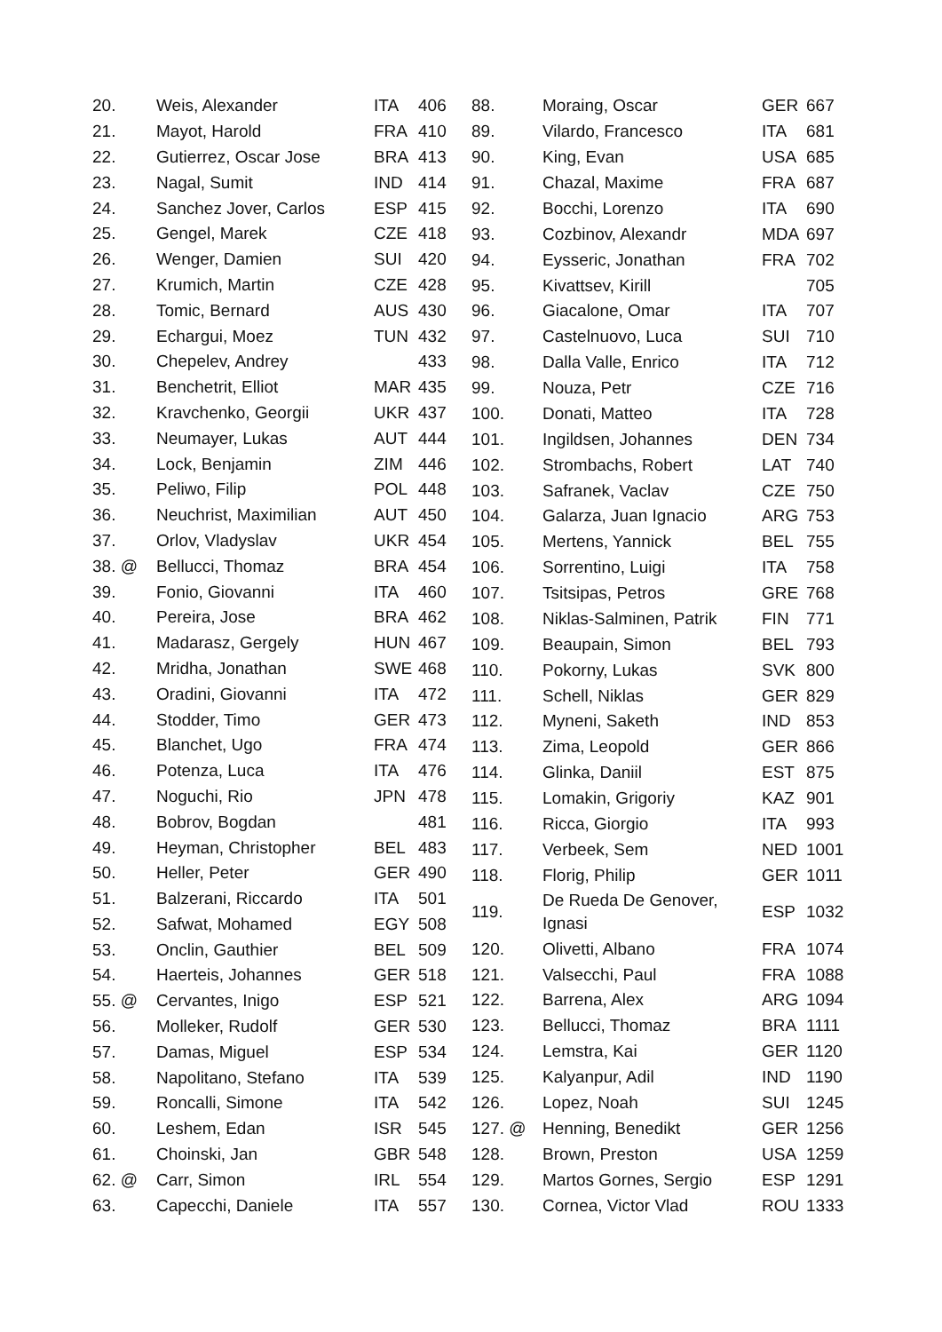| 20. | Weis, Alexander | ITA | 406 |
| 21. | Mayot, Harold | FRA | 410 |
| 22. | Gutierrez, Oscar Jose | BRA | 413 |
| 23. | Nagal, Sumit | IND | 414 |
| 24. | Sanchez Jover, Carlos | ESP | 415 |
| 25. | Gengel, Marek | CZE | 418 |
| 26. | Wenger, Damien | SUI | 420 |
| 27. | Krumich, Martin | CZE | 428 |
| 28. | Tomic, Bernard | AUS | 430 |
| 29. | Echargui, Moez | TUN | 432 |
| 30. | Chepelev, Andrey | | 433 |
| 31. | Benchetrit, Elliot | MAR | 435 |
| 32. | Kravchenko, Georgii | UKR | 437 |
| 33. | Neumayer, Lukas | AUT | 444 |
| 34. | Lock, Benjamin | ZIM | 446 |
| 35. | Peliwo, Filip | POL | 448 |
| 36. | Neuchrist, Maximilian | AUT | 450 |
| 37. | Orlov, Vladyslav | UKR | 454 |
| 38. @ | Bellucci, Thomaz | BRA | 454 |
| 39. | Fonio, Giovanni | ITA | 460 |
| 40. | Pereira, Jose | BRA | 462 |
| 41. | Madarasz, Gergely | HUN | 467 |
| 42. | Mridha, Jonathan | SWE | 468 |
| 43. | Oradini, Giovanni | ITA | 472 |
| 44. | Stodder, Timo | GER | 473 |
| 45. | Blanchet, Ugo | FRA | 474 |
| 46. | Potenza, Luca | ITA | 476 |
| 47. | Noguchi, Rio | JPN | 478 |
| 48. | Bobrov, Bogdan | | 481 |
| 49. | Heyman, Christopher | BEL | 483 |
| 50. | Heller, Peter | GER | 490 |
| 51. | Balzerani, Riccardo | ITA | 501 |
| 52. | Safwat, Mohamed | EGY | 508 |
| 53. | Onclin, Gauthier | BEL | 509 |
| 54. | Haerteis, Johannes | GER | 518 |
| 55. @ | Cervantes, Inigo | ESP | 521 |
| 56. | Molleker, Rudolf | GER | 530 |
| 57. | Damas, Miguel | ESP | 534 |
| 58. | Napolitano, Stefano | ITA | 539 |
| 59. | Roncalli, Simone | ITA | 542 |
| 60. | Leshem, Edan | ISR | 545 |
| 61. | Choinski, Jan | GBR | 548 |
| 62. @ | Carr, Simon | IRL | 554 |
| 63. | Capecchi, Daniele | ITA | 557 |
| 88. | Moraing, Oscar | GER | 667 |
| 89. | Vilardo, Francesco | ITA | 681 |
| 90. | King, Evan | USA | 685 |
| 91. | Chazal, Maxime | FRA | 687 |
| 92. | Bocchi, Lorenzo | ITA | 690 |
| 93. | Cozbinov, Alexandr | MDA | 697 |
| 94. | Eysseric, Jonathan | FRA | 702 |
| 95. | Kivattsev, Kirill | | 705 |
| 96. | Giacalone, Omar | ITA | 707 |
| 97. | Castelnuovo, Luca | SUI | 710 |
| 98. | Dalla Valle, Enrico | ITA | 712 |
| 99. | Nouza, Petr | CZE | 716 |
| 100. | Donati, Matteo | ITA | 728 |
| 101. | Ingildsen, Johannes | DEN | 734 |
| 102. | Strombachs, Robert | LAT | 740 |
| 103. | Safranek, Vaclav | CZE | 750 |
| 104. | Galarza, Juan Ignacio | ARG | 753 |
| 105. | Mertens, Yannick | BEL | 755 |
| 106. | Sorrentino, Luigi | ITA | 758 |
| 107. | Tsitsipas, Petros | GRE | 768 |
| 108. | Niklas-Salminen, Patrik | FIN | 771 |
| 109. | Beaupain, Simon | BEL | 793 |
| 110. | Pokorny, Lukas | SVK | 800 |
| 111. | Schell, Niklas | GER | 829 |
| 112. | Myneni, Saketh | IND | 853 |
| 113. | Zima, Leopold | GER | 866 |
| 114. | Glinka, Daniil | EST | 875 |
| 115. | Lomakin, Grigoriy | KAZ | 901 |
| 116. | Ricca, Giorgio | ITA | 993 |
| 117. | Verbeek, Sem | NED | 1001 |
| 118. | Florig, Philip | GER | 1011 |
| 119. | De Rueda De Genover, Ignasi | ESP | 1032 |
| 120. | Olivetti, Albano | FRA | 1074 |
| 121. | Valsecchi, Paul | FRA | 1088 |
| 122. | Barrena, Alex | ARG | 1094 |
| 123. | Bellucci, Thomaz | BRA | 1111 |
| 124. | Lemstra, Kai | GER | 1120 |
| 125. | Kalyanpur, Adil | IND | 1190 |
| 126. | Lopez, Noah | SUI | 1245 |
| 127. @ | Henning, Benedikt | GER | 1256 |
| 128. | Brown, Preston | USA | 1259 |
| 129. | Martos Gornes, Sergio | ESP | 1291 |
| 130. | Cornea, Victor Vlad | ROU | 1333 |